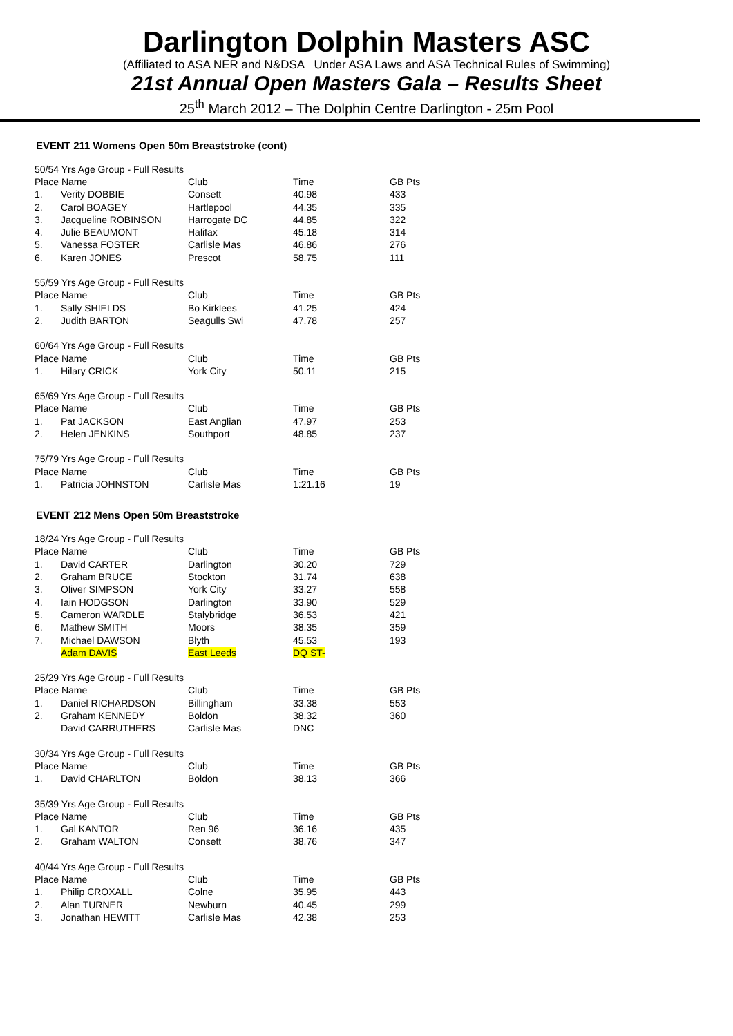Darlington Dolphin Masters ASC
(Affiliated to ASA NER and N&DSA Under ASA Laws and ASA Technical Rules of Swimming)
21st Annual Open Masters Gala – Results Sheet
25<sup>th</sup> March 2012 – The Dolphin Centre Darlington - 25m Pool
EVENT 211 Womens Open 50m Breaststroke (cont)
| 50/54 Yrs Age Group - Full Results | | | | |
| Place Name | | Club | Time | GB Pts |
| 1. | Verity DOBBIE | Consett | 40.98 | 433 |
| 2. | Carol BOAGEY | Hartlepool | 44.35 | 335 |
| 3. | Jacqueline ROBINSON | Harrogate DC | 44.85 | 322 |
| 4. | Julie BEAUMONT | Halifax | 45.18 | 314 |
| 5. | Vanessa FOSTER | Carlisle Mas | 46.86 | 276 |
| 6. | Karen JONES | Prescot | 58.75 | 111 |
| 55/59 Yrs Age Group - Full Results | | | | |
| Place Name | | Club | Time | GB Pts |
| 1. | Sally SHIELDS | Bo Kirklees | 41.25 | 424 |
| 2. | Judith BARTON | Seagulls Swi | 47.78 | 257 |
| 60/64 Yrs Age Group - Full Results | | | | |
| Place Name | | Club | Time | GB Pts |
| 1. | Hilary CRICK | York City | 50.11 | 215 |
| 65/69 Yrs Age Group - Full Results | | | | |
| Place Name | | Club | Time | GB Pts |
| 1. | Pat JACKSON | East Anglian | 47.97 | 253 |
| 2. | Helen JENKINS | Southport | 48.85 | 237 |
| 75/79 Yrs Age Group - Full Results | | | | |
| Place Name | | Club | Time | GB Pts |
| 1. | Patricia JOHNSTON | Carlisle Mas | 1:21.16 | 19 |
EVENT 212 Mens Open 50m Breaststroke
| 18/24 Yrs Age Group - Full Results | | | | |
| Place Name | | Club | Time | GB Pts |
| 1. | David CARTER | Darlington | 30.20 | 729 |
| 2. | Graham BRUCE | Stockton | 31.74 | 638 |
| 3. | Oliver SIMPSON | York City | 33.27 | 558 |
| 4. | Iain HODGSON | Darlington | 33.90 | 529 |
| 5. | Cameron WARDLE | Stalybridge | 36.53 | 421 |
| 6. | Mathew SMITH | Moors | 38.35 | 359 |
| 7. | Michael DAWSON | Blyth | 45.53 | 193 |
| | Adam DAVIS | East Leeds | DQ ST- | |
| 25/29 Yrs Age Group - Full Results | | | | |
| Place Name | | Club | Time | GB Pts |
| 1. | Daniel RICHARDSON | Billingham | 33.38 | 553 |
| 2. | Graham KENNEDY | Boldon | 38.32 | 360 |
| | David CARRUTHERS | Carlisle Mas | DNC | |
| 30/34 Yrs Age Group - Full Results | | | | |
| Place Name | | Club | Time | GB Pts |
| 1. | David CHARLTON | Boldon | 38.13 | 366 |
| 35/39 Yrs Age Group - Full Results | | | | |
| Place Name | | Club | Time | GB Pts |
| 1. | Gal KANTOR | Ren 96 | 36.16 | 435 |
| 2. | Graham WALTON | Consett | 38.76 | 347 |
| 40/44 Yrs Age Group - Full Results | | | | |
| Place Name | | Club | Time | GB Pts |
| 1. | Philip CROXALL | Colne | 35.95 | 443 |
| 2. | Alan TURNER | Newburn | 40.45 | 299 |
| 3. | Jonathan HEWITT | Carlisle Mas | 42.38 | 253 |